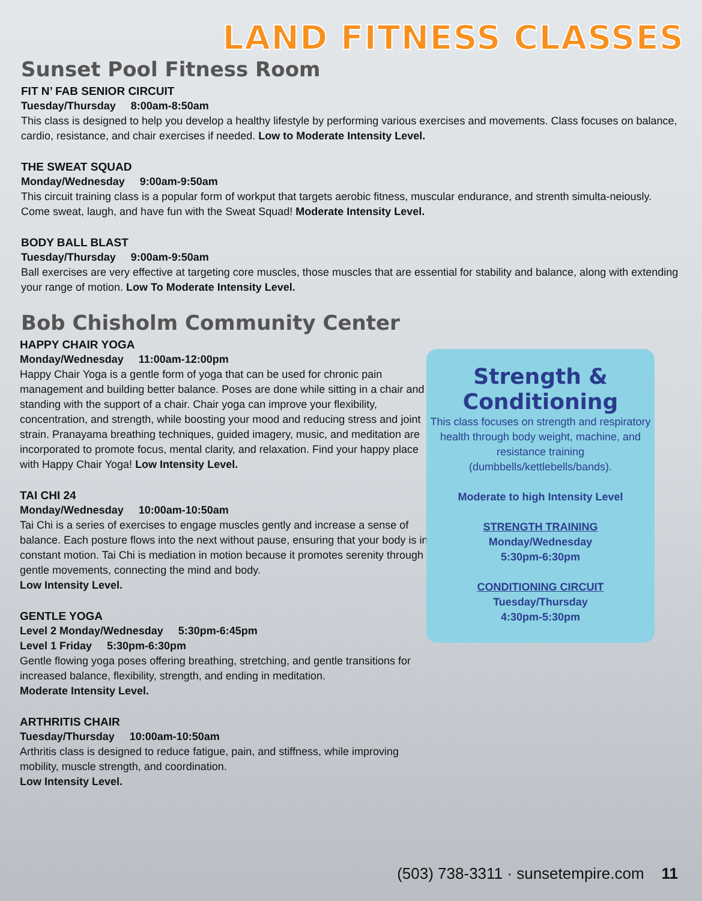LAND FITNESS CLASSES
Sunset Pool Fitness Room
FIT N’ FAB SENIOR CIRCUIT
Tuesday/Thursday 8:00am-8:50am
This class is designed to help you develop a healthy lifestyle by performing various exercises and movements. Class focuses on balance, cardio, resistance, and chair exercises if needed. Low to Moderate Intensity Level.
THE SWEAT SQUAD
Monday/Wednesday 9:00am-9:50am
This circuit training class is a popular form of workput that targets aerobic fitness, muscular endurance, and strenth simulta-neiously. Come sweat, laugh, and have fun with the Sweat Squad! Moderate Intensity Level.
BODY BALL BLAST
Tuesday/Thursday 9:00am-9:50am
Ball exercises are very effective at targeting core muscles, those muscles that are essential for stability and balance, along with extending your range of motion. Low To Moderate Intensity Level.
Bob Chisholm Community Center
HAPPY CHAIR YOGA
Monday/Wednesday 11:00am-12:00pm
Happy Chair Yoga is a gentle form of yoga that can be used for chronic pain management and building better balance. Poses are done while sitting in a chair and standing with the support of a chair. Chair yoga can improve your flexibility, concentration, and strength, while boosting your mood and reducing stress and joint strain. Pranayama breathing techniques, guided imagery, music, and meditation are incorporated to promote focus, mental clarity, and relaxation. Find your happy place with Happy Chair Yoga! Low Intensity Level.
TAI CHI 24
Monday/Wednesday 10:00am-10:50am
Tai Chi is a series of exercises to engage muscles gently and increase a sense of balance. Each posture flows into the next without pause, ensuring that your body is in constant motion. Tai Chi is mediation in motion because it promotes serenity through gentle movements, connecting the mind and body.
Low Intensity Level.
GENTLE YOGA
Level 2 Monday/Wednesday 5:30pm-6:45pm
Level 1 Friday 5:30pm-6:30pm
Gentle flowing yoga poses offering breathing, stretching, and gentle transitions for increased balance, flexibility, strength, and ending in meditation.
Moderate Intensity Level.
ARTHRITIS CHAIR
Tuesday/Thursday 10:00am-10:50am
Arthritis class is designed to reduce fatigue, pain, and stiffness, while improving mobility, muscle strength, and coordination.
Low Intensity Level.
Strength &
Conditioning
This class focuses on strength and respiratory health through body weight, machine, and resistance training (dumbbells/kettlebells/bands).
Moderate to high Intensity Level
STRENGTH TRAINING
Monday/Wednesday
5:30pm-6:30pm
CONDITIONING CIRCUIT
Tuesday/Thursday
4:30pm-5:30pm
(503) 738-3311 · sunsetempire.com 11